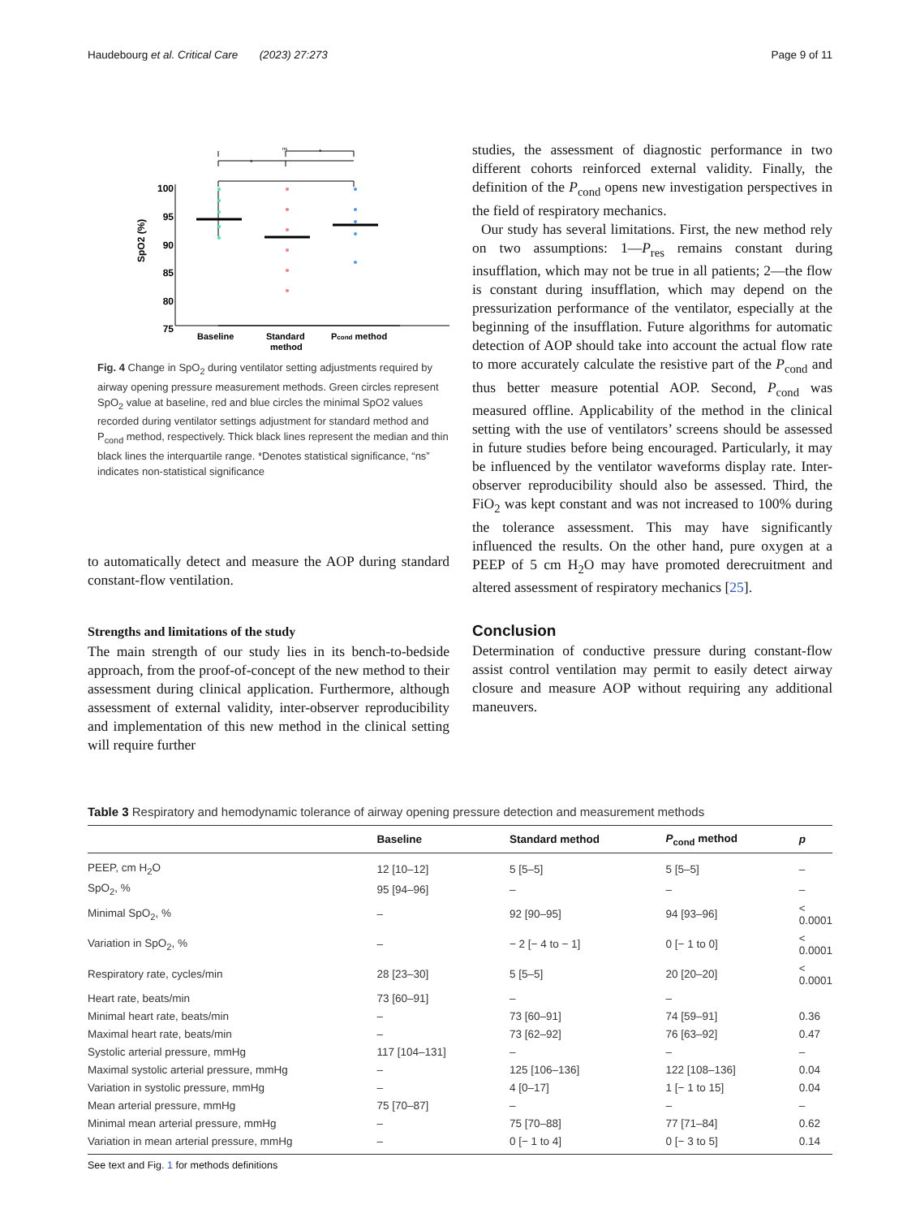Haudebourg et al. Critical Care (2023) 27:273 Page 9 of 11
ns
*
*
100
95
90
85
80
75
Baseline
Standard
method
Pcond method
SpO2 (%)
Fig. 4 Change in SpO<sub>2</sub> during ventilator setting adjustments required by airway opening pressure measurement methods. Green circles represent SpO<sub>2</sub> value at baseline, red and blue circles the minimal SpO2 values recorded during ventilator settings adjustment for standard method and P<sub>cond</sub> method, respectively. Thick black lines represent the median and thin black lines the interquartile range. *Denotes statistical significance, “ns” indicates non-statistical significance
to automatically detect and measure the AOP during standard constant-flow ventilation.
Strengths and limitations of the study
The main strength of our study lies in its bench-to-bedside approach, from the proof-of-concept of the new method to their assessment during clinical application. Furthermore, although assessment of external validity, inter-observer reproducibility and implementation of this new method in the clinical setting will require further
studies, the assessment of diagnostic performance in two different cohorts reinforced external validity. Finally, the definition of the P<sub>cond</sub> opens new investigation perspectives in the field of respiratory mechanics.
Our study has several limitations. First, the new method rely on two assumptions: 1—P<sub>res</sub> remains constant during insufflation, which may not be true in all patients; 2—the flow is constant during insufflation, which may depend on the pressurization performance of the ventilator, especially at the beginning of the insufflation. Future algorithms for automatic detection of AOP should take into account the actual flow rate to more accurately calculate the resistive part of the P<sub>cond</sub> and thus better measure potential AOP. Second, P<sub>cond</sub> was measured offline. Applicability of the method in the clinical setting with the use of ventilators’ screens should be assessed in future studies before being encouraged. Particularly, it may be influenced by the ventilator waveforms display rate. Inter-observer reproducibility should also be assessed. Third, the FiO<sub>2</sub> was kept constant and was not increased to 100% during the tolerance assessment. This may have significantly influenced the results. On the other hand, pure oxygen at a PEEP of 5 cm H<sub>2</sub>O may have promoted derecruitment and altered assessment of respiratory mechanics [25].
Conclusion
Determination of conductive pressure during constant-flow assist control ventilation may permit to easily detect airway closure and measure AOP without requiring any additional maneuvers.
Table 3 Respiratory and hemodynamic tolerance of airway opening pressure detection and measurement methods
| | Baseline | Standard method | P<sub>cond</sub> method | p |
| --- | --- | --- | --- | --- |
| PEEP, cm H<sub>2</sub>O | 12 [10–12] | 5 [5–5] | 5 [5–5] | – |
| SpO<sub>2</sub>, % | 95 [94–96] | – | – | – |
| Minimal SpO<sub>2</sub>, % | – | 92 [90–95] | 94 [93–96] | < 0.0001 |
| Variation in SpO<sub>2</sub>, % | – | − 2 [− 4 to − 1] | 0 [− 1 to 0] | < 0.0001 |
| Respiratory rate, cycles/min | 28 [23–30] | 5 [5–5] | 20 [20–20] | < 0.0001 |
| Heart rate, beats/min | 73 [60–91] | – | – | |
| Minimal heart rate, beats/min | – | 73 [60–91] | 74 [59–91] | 0.36 |
| Maximal heart rate, beats/min | – | 73 [62–92] | 76 [63–92] | 0.47 |
| Systolic arterial pressure, mmHg | 117 [104–131] | – | – | – |
| Maximal systolic arterial pressure, mmHg | – | 125 [106–136] | 122 [108–136] | 0.04 |
| Variation in systolic pressure, mmHg | – | 4 [0–17] | 1 [− 1 to 15] | 0.04 |
| Mean arterial pressure, mmHg | 75 [70–87] | – | – | – |
| Minimal mean arterial pressure, mmHg | – | 75 [70–88] | 77 [71–84] | 0.62 |
| Variation in mean arterial pressure, mmHg | – | 0 [− 1 to 4] | 0 [− 3 to 5] | 0.14 |
See text and Fig. 1 for methods definitions